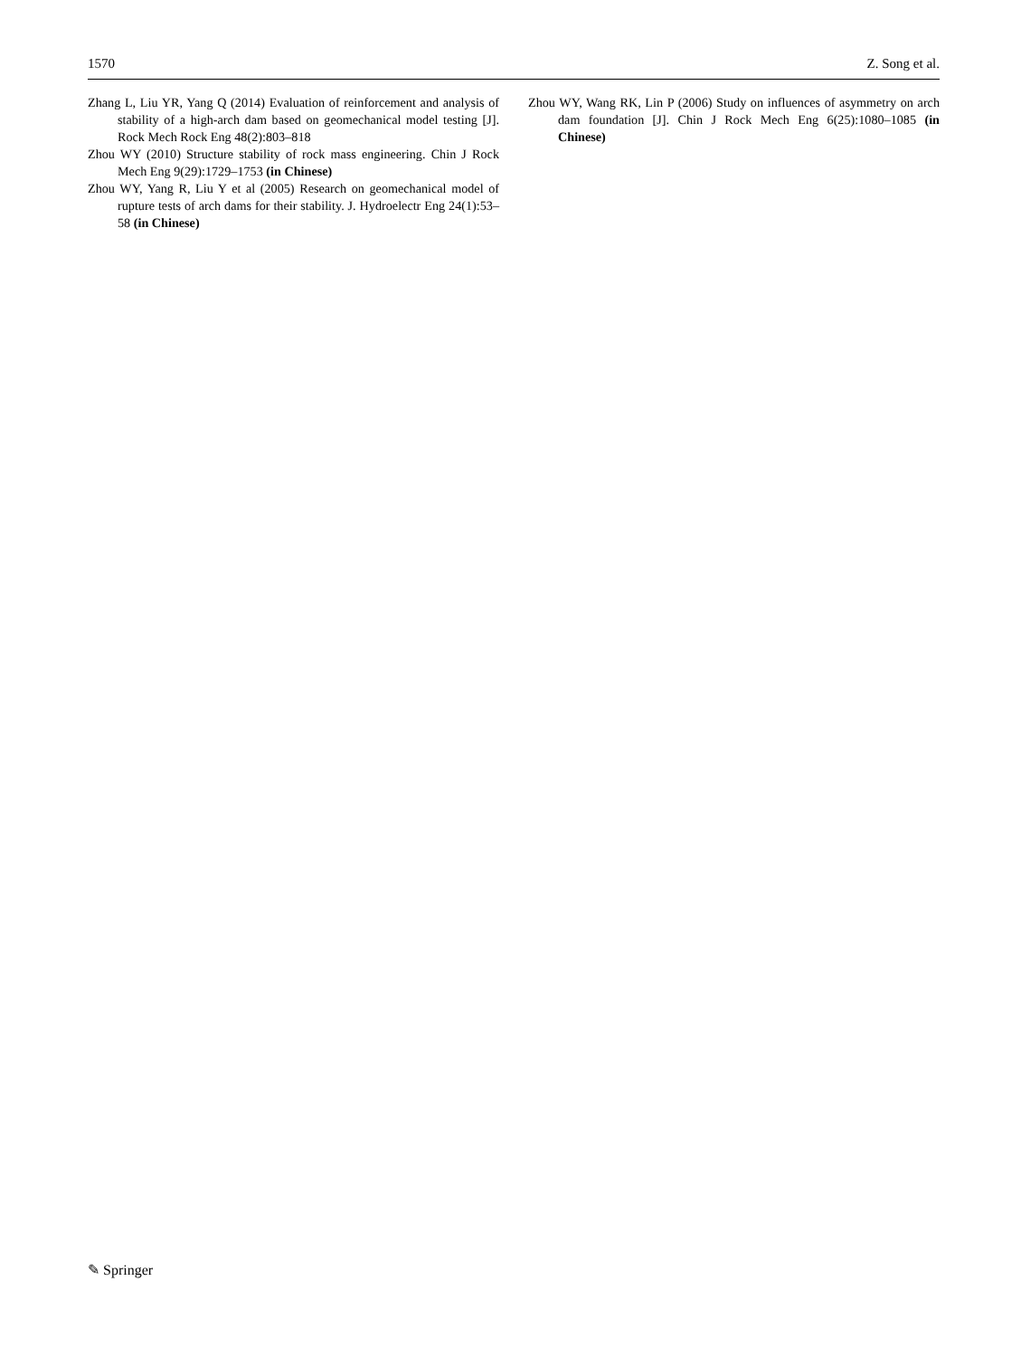1570 Z. Song et al.
Zhang L, Liu YR, Yang Q (2014) Evaluation of reinforcement and analysis of stability of a high-arch dam based on geomechanical model testing [J]. Rock Mech Rock Eng 48(2):803–818
Zhou WY (2010) Structure stability of rock mass engineering. Chin J Rock Mech Eng 9(29):1729–1753 (in Chinese)
Zhou WY, Yang R, Liu Y et al (2005) Research on geomechanical model of rupture tests of arch dams for their stability. J. Hydroelectr Eng 24(1):53–58 (in Chinese)
Zhou WY, Wang RK, Lin P (2006) Study on influences of asymmetry on arch dam foundation [J]. Chin J Rock Mech Eng 6(25):1080–1085 (in Chinese)
✎ Springer